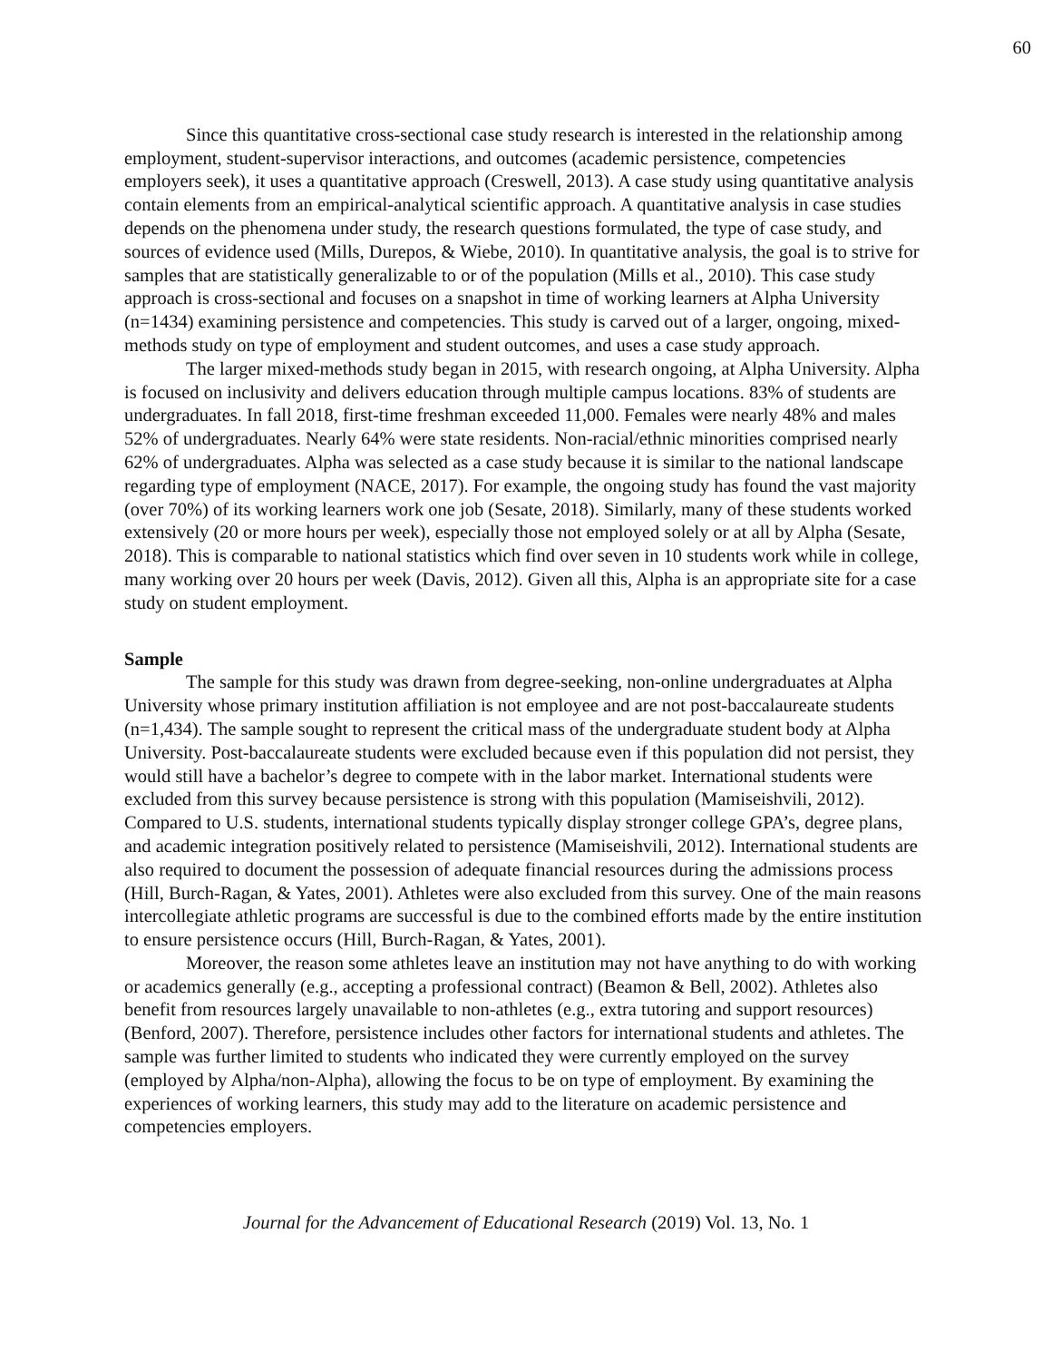60
Since this quantitative cross-sectional case study research is interested in the relationship among employment, student-supervisor interactions, and outcomes (academic persistence, competencies employers seek), it uses a quantitative approach (Creswell, 2013). A case study using quantitative analysis contain elements from an empirical-analytical scientific approach. A quantitative analysis in case studies depends on the phenomena under study, the research questions formulated, the type of case study, and sources of evidence used (Mills, Durepos, & Wiebe, 2010). In quantitative analysis, the goal is to strive for samples that are statistically generalizable to or of the population (Mills et al., 2010). This case study approach is cross-sectional and focuses on a snapshot in time of working learners at Alpha University (n=1434) examining persistence and competencies. This study is carved out of a larger, ongoing, mixed-methods study on type of employment and student outcomes, and uses a case study approach.
The larger mixed-methods study began in 2015, with research ongoing, at Alpha University. Alpha is focused on inclusivity and delivers education through multiple campus locations. 83% of students are undergraduates. In fall 2018, first-time freshman exceeded 11,000. Females were nearly 48% and males 52% of undergraduates. Nearly 64% were state residents. Non-racial/ethnic minorities comprised nearly 62% of undergraduates. Alpha was selected as a case study because it is similar to the national landscape regarding type of employment (NACE, 2017). For example, the ongoing study has found the vast majority (over 70%) of its working learners work one job (Sesate, 2018). Similarly, many of these students worked extensively (20 or more hours per week), especially those not employed solely or at all by Alpha (Sesate, 2018). This is comparable to national statistics which find over seven in 10 students work while in college, many working over 20 hours per week (Davis, 2012). Given all this, Alpha is an appropriate site for a case study on student employment.
Sample
The sample for this study was drawn from degree-seeking, non-online undergraduates at Alpha University whose primary institution affiliation is not employee and are not post-baccalaureate students (n=1,434). The sample sought to represent the critical mass of the undergraduate student body at Alpha University. Post-baccalaureate students were excluded because even if this population did not persist, they would still have a bachelor’s degree to compete with in the labor market. International students were excluded from this survey because persistence is strong with this population (Mamiseishvili, 2012). Compared to U.S. students, international students typically display stronger college GPA’s, degree plans, and academic integration positively related to persistence (Mamiseishvili, 2012). International students are also required to document the possession of adequate financial resources during the admissions process (Hill, Burch-Ragan, & Yates, 2001). Athletes were also excluded from this survey. One of the main reasons intercollegiate athletic programs are successful is due to the combined efforts made by the entire institution to ensure persistence occurs (Hill, Burch-Ragan, & Yates, 2001).
Moreover, the reason some athletes leave an institution may not have anything to do with working or academics generally (e.g., accepting a professional contract) (Beamon & Bell, 2002). Athletes also benefit from resources largely unavailable to non-athletes (e.g., extra tutoring and support resources) (Benford, 2007). Therefore, persistence includes other factors for international students and athletes. The sample was further limited to students who indicated they were currently employed on the survey (employed by Alpha/non-Alpha), allowing the focus to be on type of employment. By examining the experiences of working learners, this study may add to the literature on academic persistence and competencies employers.
Journal for the Advancement of Educational Research (2019) Vol. 13, No. 1